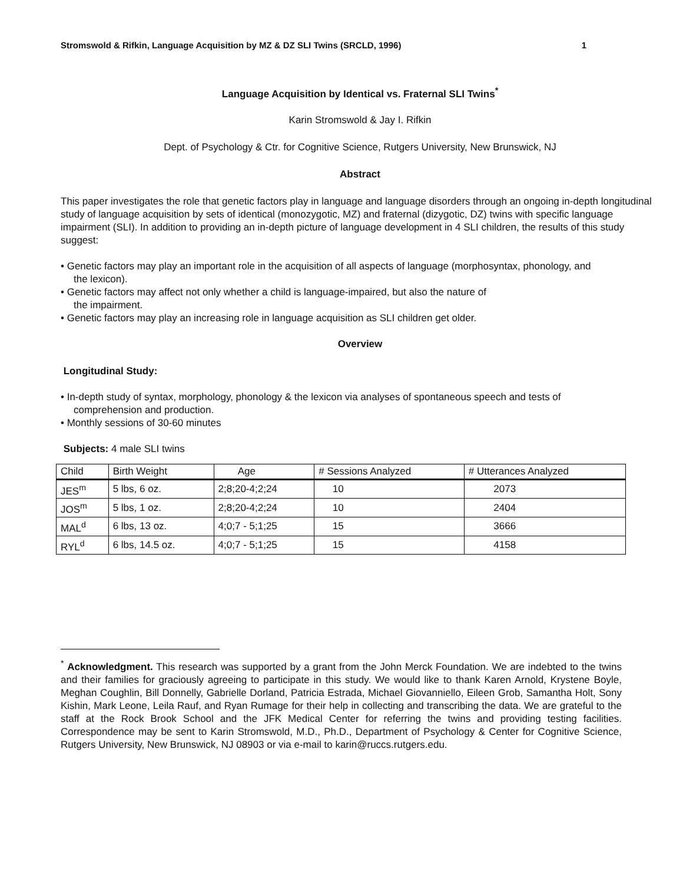Stromswold & Rifkin, Language Acquisition by MZ & DZ SLI Twins (SRCLD, 1996) 1
Language Acquisition by Identical vs. Fraternal SLI Twins<sup>*</sup>
Karin Stromswold & Jay I. Rifkin
Dept. of Psychology & Ctr. for Cognitive Science, Rutgers University, New Brunswick, NJ
Abstract
This paper investigates the role that genetic factors play in language and language disorders through an ongoing in-depth longitudinal study of language acquisition by sets of identical (monozygotic, MZ) and fraternal (dizygotic, DZ) twins with specific language impairment (SLI). In addition to providing an in-depth picture of language development in 4 SLI children, the results of this study suggest:
• Genetic factors may play an important role in the acquisition of all aspects of language (morphosyntax, phonology, and
the lexicon).
• Genetic factors may affect not only whether a child is language-impaired, but also the nature of
the impairment.
• Genetic factors may play an increasing role in language acquisition as SLI children get older.
Overview
Longitudinal Study:
• In-depth study of syntax, morphology, phonology & the lexicon via analyses of spontaneous speech and tests of
comprehension and production.
• Monthly sessions of 30-60 minutes
Subjects: 4 male SLI twins
| Child | Birth Weight | Age | # Sessions Analyzed | # Utterances Analyzed |
| JES<sup>m</sup> | 5 lbs, 6 oz. | 2;8;20-4;2;24 | 10 | 2073 |
| JOS<sup>m</sup> | 5 lbs, 1 oz. | 2;8;20-4;2;24 | 10 | 2404 |
| MAL<sup>d</sup> | 6 lbs, 13 oz. | 4;0;7 - 5;1;25 | 15 | 3666 |
| RYL<sup>d</sup> | 6 lbs, 14.5 oz. | 4;0;7 - 5;1;25 | 15 | 4158 |
<sup>*</sup> Acknowledgment. This research was supported by a grant from the John Merck Foundation. We are indebted to the twins and their families for graciously agreeing to participate in this study. We would like to thank Karen Arnold, Krystene Boyle, Meghan Coughlin, Bill Donnelly, Gabrielle Dorland, Patricia Estrada, Michael Giovanniello, Eileen Grob, Samantha Holt, Sony Kishin, Mark Leone, Leila Rauf, and Ryan Rumage for their help in collecting and transcribing the data. We are grateful to the staff at the Rock Brook School and the JFK Medical Center for referring the twins and providing testing facilities. Correspondence may be sent to Karin Stromswold, M.D., Ph.D., Department of Psychology & Center for Cognitive Science, Rutgers University, New Brunswick, NJ 08903 or via e-mail to karin@ruccs.rutgers.edu.